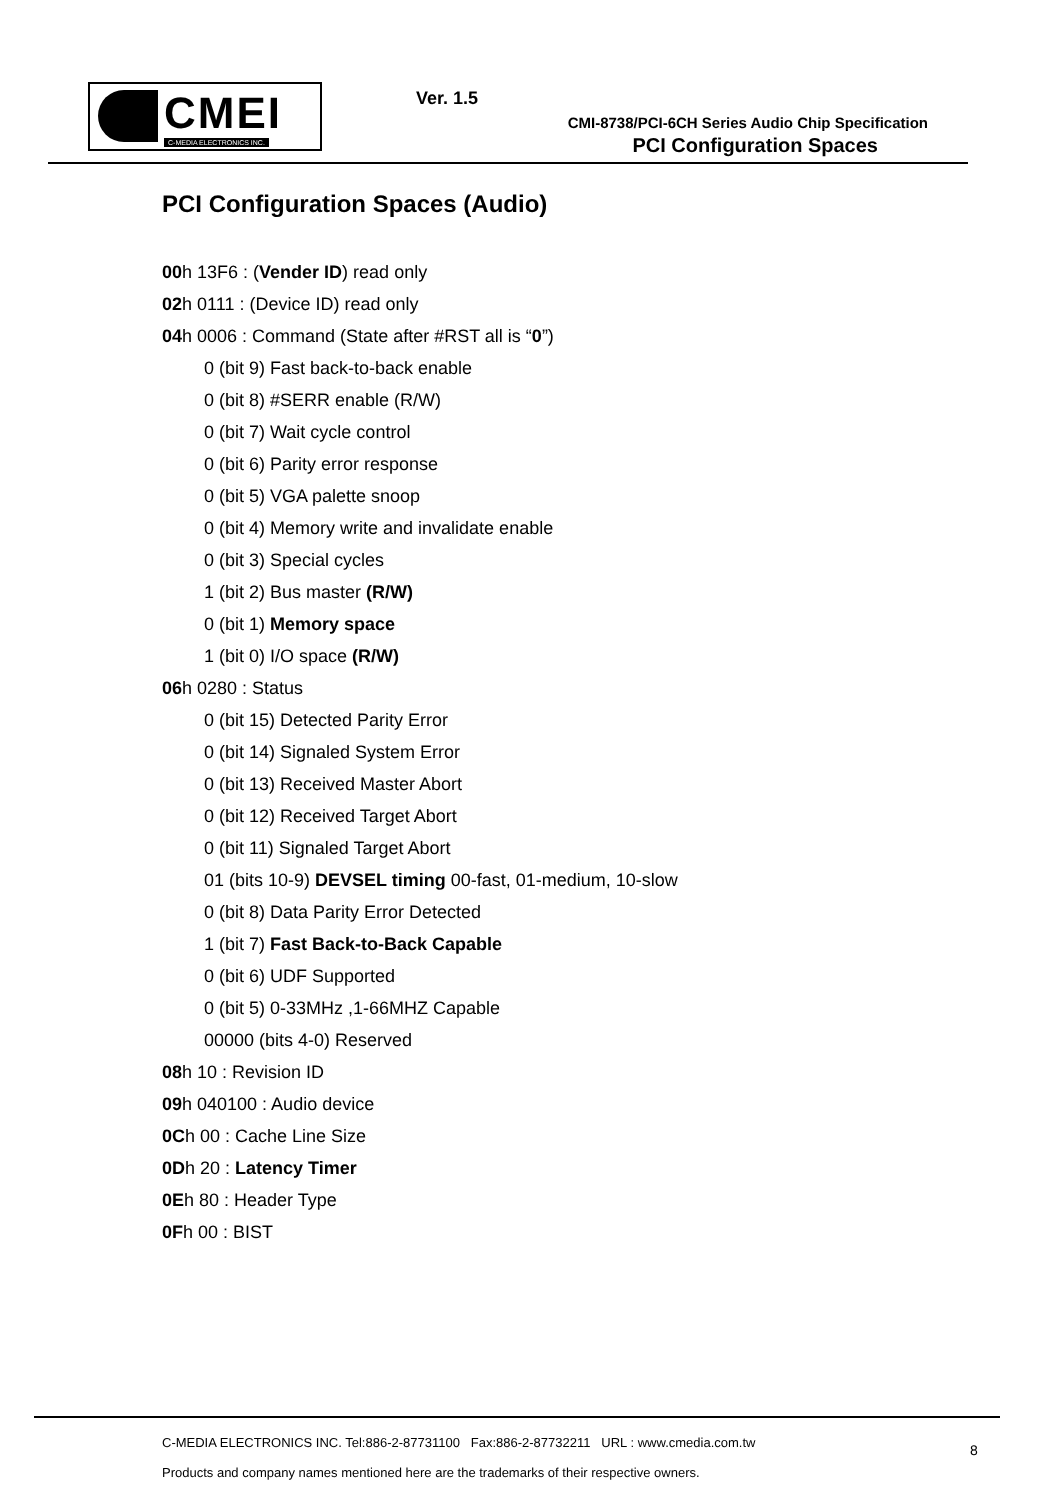CMEI
C-MEDIA ELECTRONICS INC.
Ver. 1.5
CMI-8738/PCI-6CH Series Audio Chip Specification
PCI Configuration Spaces
PCI Configuration Spaces (Audio)
00h 13F6 : (Vender ID) read only
02h 0111 : (Device ID) read only
04h 0006 : Command (State after #RST all is “0”)
0 (bit 9) Fast back-to-back enable
0 (bit 8) #SERR enable (R/W)
0 (bit 7) Wait cycle control
0 (bit 6) Parity error response
0 (bit 5) VGA palette snoop
0 (bit 4) Memory write and invalidate enable
0 (bit 3) Special cycles
1 (bit 2) Bus master (R/W)
0 (bit 1) Memory space
1 (bit 0) I/O space (R/W)
06h 0280 : Status
0 (bit 15) Detected Parity Error
0 (bit 14) Signaled System Error
0 (bit 13) Received Master Abort
0 (bit 12) Received Target Abort
0 (bit 11) Signaled Target Abort
01 (bits 10-9) DEVSEL timing 00-fast, 01-medium, 10-slow
0 (bit 8) Data Parity Error Detected
1 (bit 7) Fast Back-to-Back Capable
0 (bit 6) UDF Supported
0 (bit 5) 0-33MHz ,1-66MHZ Capable
00000 (bits 4-0) Reserved
08h 10 : Revision ID
09h 040100 : Audio device
0Ch 00 : Cache Line Size
0Dh 20 : Latency Timer
0Eh 80 : Header Type
0Fh 00 : BIST
C-MEDIA ELECTRONICS INC. Tel:886-2-87731100 Fax:886-2-87732211 URL : www.cmedia.com.tw
Products and company names mentioned here are the trademarks of their respective owners.
8